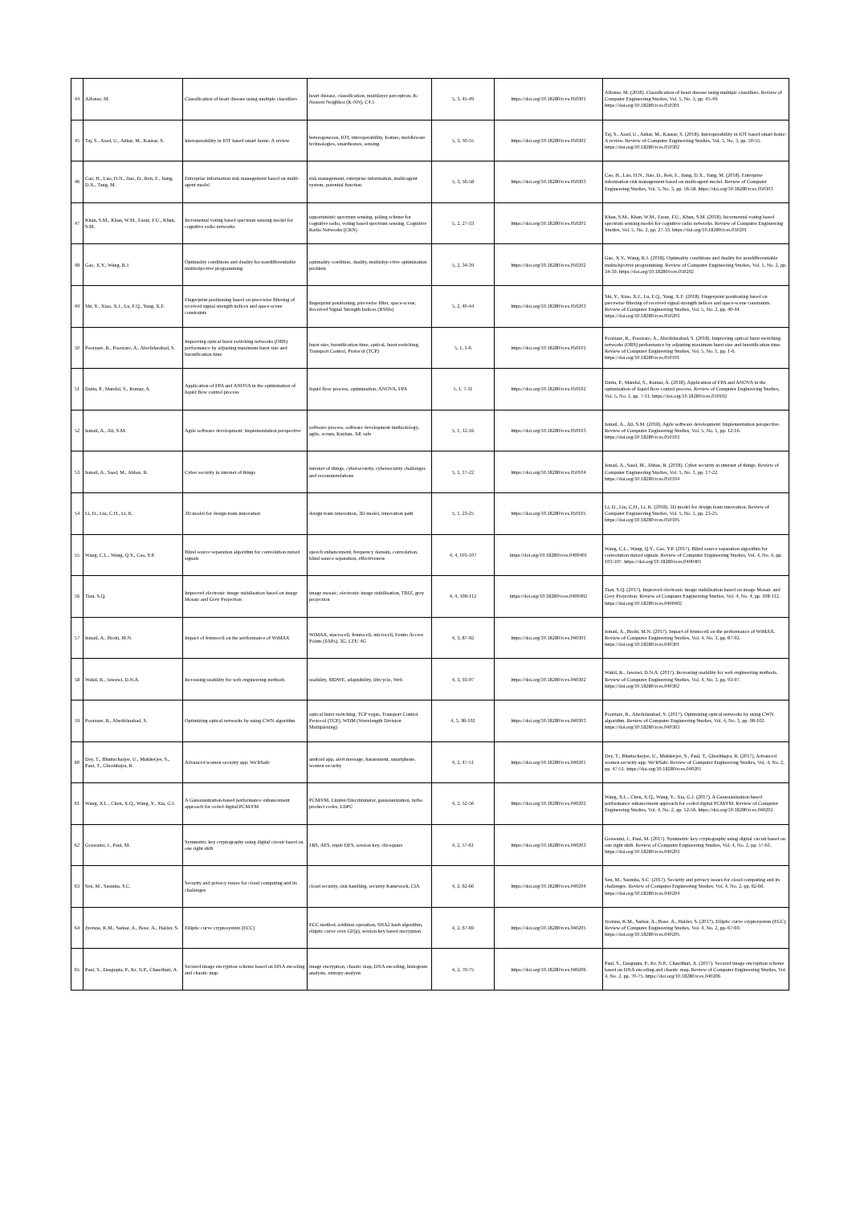| 44 | Alfonse, M. | Classification of heart disease using multiple classifiers | heart disease, classification, multilayer perceptron, K-Nearest Neighbor (K-NN), C4.5 | 5, 3, 45-49 | https://doi.org/10.18280/rces.050301 | Alfonse, M. (2018). Classification of heart disease using multiple classifiers. Review of Computer Engineering Studies, Vol. 5, No. 3, pp. 45-49. https://doi.org/10.18280/rces.050301 |
| 45 | Taj, S., Asad, U., Azhar, M., Kausar, S. | Interoperability in IOT based smart home: A review | heterogeneous, IOT, interoperability, feature, middleware technologies, smarthomes, sensing | 5, 3, 50-55 | https://doi.org/10.18280/rces.050302 | Taj, S., Asad, U., Azhar, M., Kausar, S. (2018). Interoperability in IOT based smart home: A review. Review of Computer Engineering Studies, Vol. 5, No. 3, pp. 50-55. https://doi.org/10.18280/rces.050302 |
| 46 | Cao, H., Luo, H.N., Jiao, D., Ren, F., Jiang, D.X., Tang, M. | Enterprise information risk management based on multi-agent model | risk management, enterprise information, multi-agent system, potential function | 5, 3, 56-58 | https://doi.org/10.18280/rces.050303 | Cao, H., Luo, H.N., Jiao, D., Ren, F., Jiang, D.X., Tang, M. (2018). Enterprise information risk management based on multi-agent model. Review of Computer Engineering Studies, Vol. 5, No. 3, pp. 56-58. https://doi.org/10.18280/rces.050303 |
| 47 | Khan, S.M., Khan, W.M., Faraz, F.U., Khan, S.M. | Incremental voting based spectrum sensing model for cognitive radio networks | opportunistic spectrum sensing, poling scheme for cognitive radio, voting based spectrum sensing, Cognitive Radio Networks (CRN) | 5, 2, 27-33 | https://doi.org/10.18280/rces.050201 | Khan, S.M., Khan, W.M., Faraz, F.U., Khan, S.M. (2018). Incremental voting based spectrum sensing model for cognitive radio networks. Review of Computer Engineering Studies, Vol. 5, No. 2, pp. 27-33. https://doi.org/10.18280/rces.050201 |
| 48 | Gao, X.Y., Wang, R.J. | Optimality conditions and duality for nondifferentiable multiobjective programming | optimality condition, duality, multiobje-ctive optimization problem | 5, 2, 34-39 | https://doi.org/10.18280/rces.050202 | Gao, X.Y., Wang, R.J. (2018). Optimality conditions and duality for nondifferentiable multiobjective programming. Review of Computer Engineering Studies, Vol. 5, No. 2, pp. 34-39. https://doi.org/10.18280/rces.050202 |
| 49 | Shi, Y., Xiao, X.J., Lu, F.Q., Yang, X.F. | Fingerprint positioning based on piecewise filtering of received signal strength indices and space-scene constraints | fingerprint positioning, piecewise filter, space-scene, Received Signal Strength Indices (RSSIs) | 5, 2, 40-44 | https://doi.org/10.18280/rces.050203 | Shi, Y., Xiao, X.J., Lu, F.Q., Yang, X.F. (2018). Fingerprint positioning based on piecewise filtering of received signal strength indices and space-scene constraints. Review of Computer Engineering Studies, Vol. 5, No. 2, pp. 40-44. https://doi.org/10.18280/rces.050203 |
| 50 | Poorzare, R., Poorzare, A., Abedidarabad, S. | Improving optical burst switching networks (OBS) performance by adjusting maximum burst size and burstification time | burst size, burstification time, optical, burst switching, Transport Control, Protocol (TCP) | 5, 1, 1-6 | https://doi.org/10.18280/rces.050101 | Poorzare, R., Poorzare, A., Abedidarabad, S. (2018). Improving optical burst switching networks (OBS) performance by adjusting maximum burst size and burstification time. Review of Computer Engineering Studies, Vol. 5, No. 1, pp. 1-6. https://doi.org/10.18280/rces.050101 |
| 51 | Dutta, P., Mandal, S., Kumar, A. | Application of FPA and ANOVA in the optimization of liquid flow control process | liquid flow process, optimization, ANOVA, FPA | 5, 1, 7-11 | https://doi.org/10.18280/rces.050102 | Dutta, P., Mandal, S., Kumar, A. (2018). Application of FPA and ANOVA in the optimization of liquid flow control process. Review of Computer Engineering Studies, Vol. 5, No. 1, pp. 7-11. https://doi.org/10.18280/rces.050102 |
| 52 | Ismail, A., Ali, S.M. | Agile software development: Implementation perspective | software process, software development methodology, agile, scrum, Kanban, XP, safe | 5, 1, 12-16 | https://doi.org/10.18280/rces.050103 | Ismail, A., Ali, S.M. (2018). Agile software development: Implementation perspective. Review of Computer Engineering Studies, Vol. 5, No. 1, pp. 12-16. https://doi.org/10.18280/rces.050103 |
| 53 | Ismail, A., Saad, M., Abbas, R. | Cyber security in internet of things | internet of things, cybersecurity, cybersecurity challenges and recommendations | 5, 1, 17-22 | https://doi.org/10.18280/rces.050104 | Ismail, A., Saad, M., Abbas, R. (2018). Cyber security in internet of things. Review of Computer Engineering Studies, Vol. 5, No. 1, pp. 17-22. https://doi.org/10.18280/rces.050104 |
| 54 | Li, D., Liu, C.H., Li, K. | 3D model for design team innovation | design team innovation, 3D model, innovation path | 5, 1, 23-25 | https://doi.org/10.18280/rces.050105 | Li, D., Liu, C.H., Li, K. (2018). 3D model for design team innovation. Review of Computer Engineering Studies, Vol. 5, No. 1, pp. 23-25. https://doi.org/10.18280/rces.050105 |
| 55 | Wang, C.L., Wang, Q.Y., Cao, Y.P. | Blind source separation algorithm for convolution mixed signals | speech enhancement, frequency domain, convolution, blind source separation, effectiveness | 4, 4, 103-107 | https://doi.org/10.18280/rces.0400401 | Wang, C.L., Wang, Q.Y., Cao, Y.P. (2017). Blind source separation algorithm for convolution mixed signals. Review of Computer Engineering Studies, Vol. 4, No. 4, pp. 103-107. https://doi.org/10.18280/rces.0400401 |
| 56 | Tian, S.Q. | Improved electronic image stabilisation based on image Mosaic and Grey Projection | image mosaic, electronic image stabilisation, TRIZ, grey projection | 4, 4, 108-112 | https://doi.org/10.18280/rces.0400402 | Tian, S.Q. (2017). Improved electronic image stabilisation based on image Mosaic and Grey Projection. Review of Computer Engineering Studies, Vol. 4, No. 4, pp. 108-112. https://doi.org/10.18280/rces.0400402 |
| 57 | Ismail, A., Brohi, M.N. | Impact of femtocell on the performance of WiMAX | WiMAX, macrocell, femtocell, microcell, Femto Access Points (FAPs), 3G, LTE/ 4G | 4, 3, 87-92 | https://doi.org/10.18280/rces.040301 | Ismail, A., Brohi, M.N. (2017). Impact of femtocell on the performance of WiMAX. Review of Computer Engineering Studies, Vol. 4, No. 3, pp. 87-92. https://doi.org/10.18280/rces.040301 |
| 58 | Wakil, K., Jawawi, D.N.A. | Increasing usability for web engineering methods | usability, MDWE, adaptability, lifecycle, Web | 4, 3, 93-97 | https://doi.org/10.18280/rces.040302 | Wakil, K., Jawawi, D.N.A. (2017). Increasing usability for web engineering methods. Review of Computer Engineering Studies, Vol. 4, No. 3, pp. 93-97. https://doi.org/10.18280/rces.040302 |
| 59 | Poorzare, R., Abedidarabad, S. | Optimizing optical networks by using CWN algorithm | optical burst switching, TCP vegas, Transport Control Protocol (TCP), WDM (Wavelength Division Multiplexing) | 4, 3, 98-102 | https://doi.org/10.18280/rces.040303 | Poorzare, R., Abedidarabad, S. (2017). Optimizing optical networks by using CWN algorithm. Review of Computer Engineering Studies, Vol. 4, No. 3, pp. 98-102. https://doi.org/10.18280/rces.040303 |
| 60 | Dey, T., Bhattacharjee, U., Mukherjee, S., Paul, T., Ghoshhajra, R. | Advanced women security app: We'RSafe | android app, alert message, harassment, smartphone, women security | 4, 2, 47-51 | https://doi.org/10.18280/rces.040201 | Dey, T., Bhattacharjee, U., Mukherjee, S., Paul, T., Ghoshhajra, R. (2017). Advanced women security app: We'RSafe. Review of Computer Engineering Studies, Vol. 4, No. 2, pp. 47-51. https://doi.org/10.18280/rces.040201 |
| 61 | Wang, X.L., Chen, X.Q., Wang, Y., Xia, G.J. | A Gaussianization-based performance enhancement approach for coded digital PCM/FM | PCM/FM, Limiter/Discriminator, gaussianization, turbo product codes, LDPC | 4, 2, 52-56 | https://doi.org/10.18280/rces.040202 | Wang, X.L., Chen, X.Q., Wang, Y., Xia, G.J. (2017). A Gaussianization-based performance enhancement approach for coded digital PCM/FM. Review of Computer Engineering Studies, Vol. 4, No. 2, pp. 52-56. https://doi.org/10.18280/rces.040202 |
| 62 | Goswami, J., Paul, M. | Symmetric key cryptography using digital circuit based on one right shift | 1RS, AES, triple DES, session key, chi-square | 4, 2, 57-61 | https://doi.org/10.18280/rces.040203 | Goswami, J., Paul, M. (2017). Symmetric key cryptography using digital circuit based on one right shift. Review of Computer Engineering Studies, Vol. 4, No. 2, pp. 57-61. https://doi.org/10.18280/rces.040203 |
| 63 | Sen, M., Sasmita, S.C. | Security and privacy issues for cloud computing and its challenges | cloud security, risk handling, security framework, CIA | 4, 2, 62-66 | https://doi.org/10.18280/rces.040204 | Sen, M., Sasmita, S.C. (2017). Security and privacy issues for cloud computing and its challenges. Review of Computer Engineering Studies, Vol. 4, No. 2, pp. 62-66. https://doi.org/10.18280/rces.040204 |
| 64 | Jyotsna, K.M., Sarkar, A., Bose, A., Halder, S. | Elliptic curve cryptosystem (ECC) | ECC method, addition operation, SHA2 hash algorithm, elliptic curve over GF(p), session key based encryption | 4, 2, 67-69 | https://doi.org/10.18280/rces.040205 | Jyotsna, K.M., Sarkar, A., Bose, A., Halder, S. (2017). Elliptic curve cryptosystem (ECC). Review of Computer Engineering Studies, Vol. 4, No. 2, pp. 67-69. https://doi.org/10.18280/rces.040205 |
| 65 | Paul, S., Dasgupta, P., Kr, N.P., Chaudhuri, A. | Secured image encryption scheme based on DNA encoding and chaotic map | image encryption, chaotic map, DNA encoding, histogram analysis, entropy analysis | 4, 2, 70-75 | https://doi.org/10.18280/rces.040206 | Paul, S., Dasgupta, P., Kr, N.P., Chaudhuri, A. (2017). Secured image encryption scheme based on DNA encoding and chaotic map. Review of Computer Engineering Studies, Vol. 4, No. 2, pp. 70-75. https://doi.org/10.18280/rces.040206 |